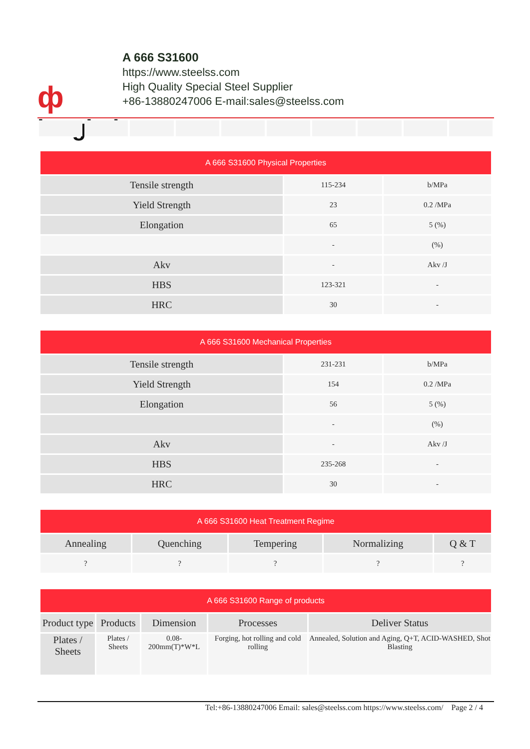ф
longhai
A 666 S31600
https://www.steelss.com
High Quality Special Steel Supplier
+86-13880247006 E-mail:sales@steelss.com
| A 666 S31600 Physical Properties | | |
| --- | --- | --- |
| Tensile strength | 115-234 | b/MPa |
| Yield Strength | 23 | 0.2 /MPa |
| Elongation | 65 | 5 (%) |
| | - | (%) |
| Akv | - | Akv /J |
| HBS | 123-321 | - |
| HRC | 30 | - |
| A 666 S31600 Mechanical Properties | | |
| --- | --- | --- |
| Tensile strength | 231-231 | b/MPa |
| Yield Strength | 154 | 0.2 /MPa |
| Elongation | 56 | 5 (%) |
| | - | (%) |
| Akv | - | Akv /J |
| HBS | 235-268 | - |
| HRC | 30 | - |
| A 666 S31600 Heat Treatment Regime | | | | |
| --- | --- | --- | --- | --- |
| Annealing | Quenching | Tempering | Normalizing | Q & T |
| ? | ? | ? | ? | ? |
| A 666 S31600 Range of products | | | | |
| --- | --- | --- | --- | --- |
| Product type | Products | Dimension | Processes | Deliver Status |
| Plates / Sheets | Plates / Sheets | 0.08-200mm(T)*W*L | Forging, hot rolling and cold rolling | Annealed, Solution and Aging, Q+T, ACID-WASHED, Shot Blasting |
Tel:+86-13880247006 Email: sales@steelss.com https://www.steelss.com/ Page 2 / 4